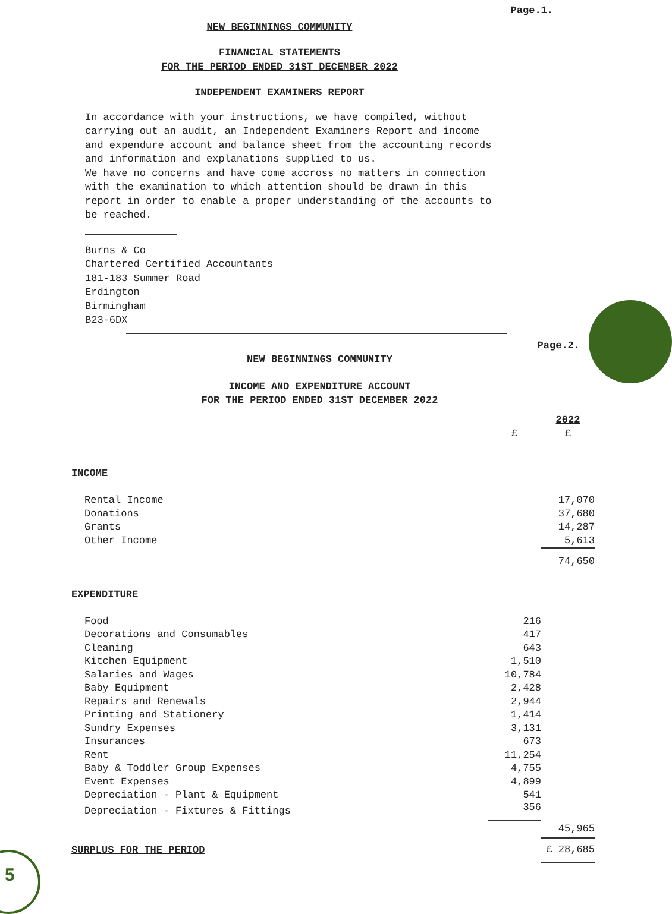5
Page.1.
NEW BEGINNINGS COMMUNITY
FINANCIAL STATEMENTS
FOR THE PERIOD ENDED 31ST DECEMBER 2022
INDEPENDENT EXAMINERS REPORT
In accordance with your instructions, we have compiled, without
carrying out an audit, an Independent Examiners Report and income
and expendure account and balance sheet from the accounting records
and information and explanations supplied to us.
We have no concerns and have come accross no matters in connection
with the examination to which attention should be drawn in this
report in order to enable a proper understanding of the accounts to
be reached.
Burns & Co
Chartered Certified Accountants
181-183 Summer Road
Erdington
Birmingham
B23-6DX
Page.2.
NEW BEGINNINGS COMMUNITY
INCOME AND EXPENDITURE ACCOUNT
FOR THE PERIOD ENDED 31ST DECEMBER 2022
| | | 2022 |
| | £ | £ |
| INCOME | | |
| Rental Income | | 17,070 |
| Donations | | 37,680 |
| Grants | | 14,287 |
| Other Income | | 5,613 |
| | | 74,650 |
| EXPENDITURE | | |
| Food | 216 | |
| Decorations and Consumables | 417 | |
| Cleaning | 643 | |
| Kitchen Equipment | 1,510 | |
| Salaries and Wages | 10,784 | |
| Baby Equipment | 2,428 | |
| Repairs and Renewals | 2,944 | |
| Printing and Stationery | 1,414 | |
| Sundry Expenses | 3,131 | |
| Insurances | 673 | |
| Rent | 11,254 | |
| Baby & Toddler Group Expenses | 4,755 | |
| Event Expenses | 4,899 | |
| Depreciation - Plant & Equipment | 541 | |
| Depreciation - Fixtures & Fittings | 356 | |
| | | 45,965 |
| SURPLUS FOR THE PERIOD | | £ 28,685 |